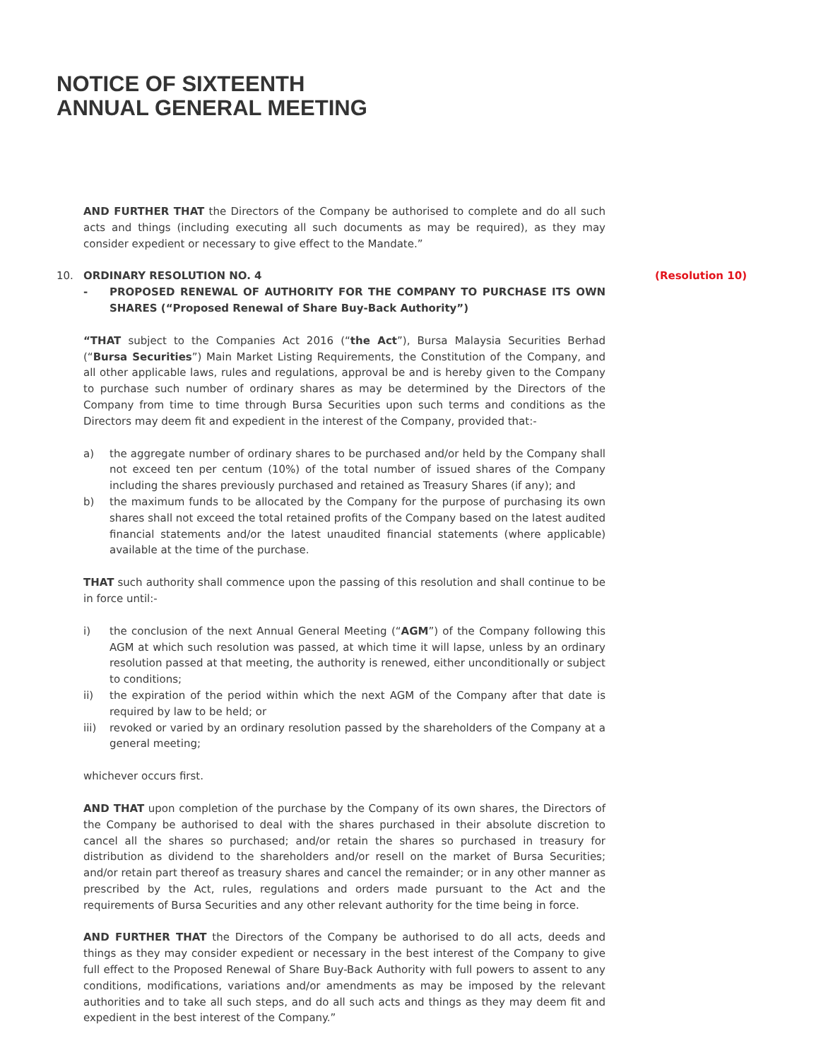NOTICE OF SIXTEENTH
ANNUAL GENERAL MEETING
AND FURTHER THAT the Directors of the Company be authorised to complete and do all such acts and things (including executing all such documents as may be required), as they may consider expedient or necessary to give effect to the Mandate.”
10. ORDINARY RESOLUTION NO. 4 (Resolution 10)
- PROPOSED RENEWAL OF AUTHORITY FOR THE COMPANY TO PURCHASE ITS OWN SHARES (“Proposed Renewal of Share Buy-Back Authority”)
“THAT subject to the Companies Act 2016 (“the Act”), Bursa Malaysia Securities Berhad (“Bursa Securities”) Main Market Listing Requirements, the Constitution of the Company, and all other applicable laws, rules and regulations, approval be and is hereby given to the Company to purchase such number of ordinary shares as may be determined by the Directors of the Company from time to time through Bursa Securities upon such terms and conditions as the Directors may deem fit and expedient in the interest of the Company, provided that:-
a) the aggregate number of ordinary shares to be purchased and/or held by the Company shall not exceed ten per centum (10%) of the total number of issued shares of the Company including the shares previously purchased and retained as Treasury Shares (if any); and
b) the maximum funds to be allocated by the Company for the purpose of purchasing its own shares shall not exceed the total retained profits of the Company based on the latest audited financial statements and/or the latest unaudited financial statements (where applicable) available at the time of the purchase.
THAT such authority shall commence upon the passing of this resolution and shall continue to be in force until:-
i) the conclusion of the next Annual General Meeting (“AGM”) of the Company following this AGM at which such resolution was passed, at which time it will lapse, unless by an ordinary resolution passed at that meeting, the authority is renewed, either unconditionally or subject to conditions;
ii) the expiration of the period within which the next AGM of the Company after that date is required by law to be held; or
iii) revoked or varied by an ordinary resolution passed by the shareholders of the Company at a general meeting;
whichever occurs first.
AND THAT upon completion of the purchase by the Company of its own shares, the Directors of the Company be authorised to deal with the shares purchased in their absolute discretion to cancel all the shares so purchased; and/or retain the shares so purchased in treasury for distribution as dividend to the shareholders and/or resell on the market of Bursa Securities; and/or retain part thereof as treasury shares and cancel the remainder; or in any other manner as prescribed by the Act, rules, regulations and orders made pursuant to the Act and the requirements of Bursa Securities and any other relevant authority for the time being in force.
AND FURTHER THAT the Directors of the Company be authorised to do all acts, deeds and things as they may consider expedient or necessary in the best interest of the Company to give full effect to the Proposed Renewal of Share Buy-Back Authority with full powers to assent to any conditions, modifications, variations and/or amendments as may be imposed by the relevant authorities and to take all such steps, and do all such acts and things as they may deem fit and expedient in the best interest of the Company.”